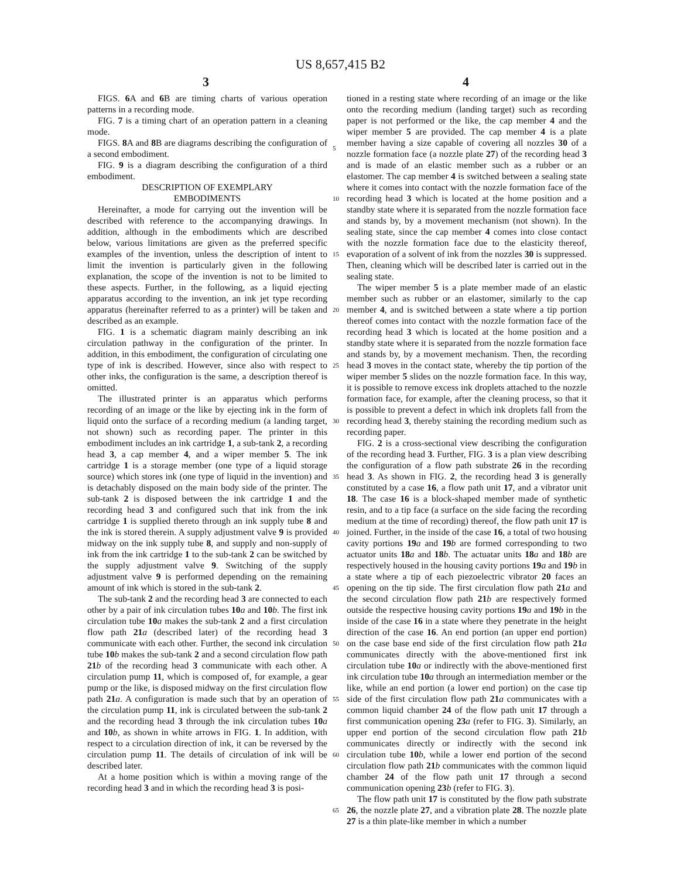US 8,657,415 B2
3 4
FIGS. 6 A and 6 B are timing charts of various operation patterns in a recording mode.
FIG. 7 is a timing chart of an operation pattern in a cleaning mode.
FIGS. 8 A and 8 B are diagrams describing the configuration of a second embodiment.
FIG. 9 is a diagram describing the configuration of a third embodiment.
DESCRIPTION OF EXEMPLARY
EMBODIMENTS
Hereinafter, a mode for carrying out the invention will be described with reference to the accompanying drawings. In addition, although in the embodiments which are described below, various limitations are given as the preferred specific examples of the invention, unless the description of intent to limit the invention is particularly given in the following explanation, the scope of the invention is not to be limited to these aspects. Further, in the following, as a liquid ejecting apparatus according to the invention, an ink jet type recording apparatus (hereinafter referred to as a printer) will be taken and described as an example.
FIG. 1 is a schematic diagram mainly describing an ink circulation pathway in the configuration of the printer. In addition, in this embodiment, the configuration of circulating one type of ink is described. However, since also with respect to other inks, the configuration is the same, a description thereof is omitted.
The illustrated printer is an apparatus which performs recording of an image or the like by ejecting ink in the form of liquid onto the surface of a recording medium (a landing target, not shown) such as recording paper. The printer in this embodiment includes an ink cartridge 1, a sub-tank 2, a recording head 3, a cap member 4, and a wiper member 5. The ink cartridge 1 is a storage member (one type of a liquid storage source) which stores ink (one type of liquid in the invention) and is detachably disposed on the main body side of the printer. The sub-tank 2 is disposed between the ink cartridge 1 and the recording head 3 and configured such that ink from the ink cartridge 1 is supplied thereto through an ink supply tube 8 and the ink is stored therein. A supply adjustment valve 9 is provided midway on the ink supply tube 8, and supply and non-supply of ink from the ink cartridge 1 to the sub-tank 2 can be switched by the supply adjustment valve 9. Switching of the supply adjustment valve 9 is performed depending on the remaining amount of ink which is stored in the sub-tank 2.
The sub-tank 2 and the recording head 3 are connected to each other by a pair of ink circulation tubes 10 a and 10 b. The first ink circulation tube 10 a makes the sub-tank 2 and a first circulation flow path 21 a (described later) of the recording head 3 communicate with each other. Further, the second ink circulation tube 10 b makes the sub-tank 2 and a second circulation flow path 21 b of the recording head 3 communicate with each other. A circulation pump 11, which is composed of, for example, a gear pump or the like, is disposed midway on the first circulation flow path 21 a. A configuration is made such that by an operation of the circulation pump 11, ink is circulated between the sub-tank 2 and the recording head 3 through the ink circulation tubes 10 a and 10 b, as shown in white arrows in FIG. 1. In addition, with respect to a circulation direction of ink, it can be reversed by the circulation pump 11. The details of circulation of ink will be described later.
At a home position which is within a moving range of the recording head 3 and in which the recording head 3 is posi-
5
10
15
20
25
30
35
40
45
50
55
60
65
tioned in a resting state where recording of an image or the like onto the recording medium (landing target) such as recording paper is not performed or the like, the cap member 4 and the wiper member 5 are provided. The cap member 4 is a plate member having a size capable of covering all nozzles 30 of a nozzle formation face (a nozzle plate 27) of the recording head 3 and is made of an elastic member such as a rubber or an elastomer. The cap member 4 is switched between a sealing state where it comes into contact with the nozzle formation face of the recording head 3 which is located at the home position and a standby state where it is separated from the nozzle formation face and stands by, by a movement mechanism (not shown). In the sealing state, since the cap member 4 comes into close contact with the nozzle formation face due to the elasticity thereof, evaporation of a solvent of ink from the nozzles 30 is suppressed. Then, cleaning which will be described later is carried out in the sealing state.
The wiper member 5 is a plate member made of an elastic member such as rubber or an elastomer, similarly to the cap member 4, and is switched between a state where a tip portion thereof comes into contact with the nozzle formation face of the recording head 3 which is located at the home position and a standby state where it is separated from the nozzle formation face and stands by, by a movement mechanism. Then, the recording head 3 moves in the contact state, whereby the tip portion of the wiper member 5 slides on the nozzle formation face. In this way, it is possible to remove excess ink droplets attached to the nozzle formation face, for example, after the cleaning process, so that it is possible to prevent a defect in which ink droplets fall from the recording head 3, thereby staining the recording medium such as recording paper.
FIG. 2 is a cross-sectional view describing the configuration of the recording head 3. Further, FIG. 3 is a plan view describing the configuration of a flow path substrate 26 in the recording head 3. As shown in FIG. 2, the recording head 3 is generally constituted by a case 16, a flow path unit 17, and a vibrator unit 18. The case 16 is a block-shaped member made of synthetic resin, and to a tip face (a surface on the side facing the recording medium at the time of recording) thereof, the flow path unit 17 is joined. Further, in the inside of the case 16, a total of two housing cavity portions 19 a and 19 b are formed corresponding to two actuator units 18 a and 18 b. The actuatar units 18 a and 18 b are respectively housed in the housing cavity portions 19 a and 19 b in a state where a tip of each piezoelectric vibrator 20 faces an opening on the tip side. The first circulation flow path 21 a and the second circulation flow path 21 b are respectively formed outside the respective housing cavity portions 19 a and 19 b in the inside of the case 16 in a state where they penetrate in the height direction of the case 16. An end portion (an upper end portion) on the case base end side of the first circulation flow path 21 a communicates directly with the above-mentioned first ink circulation tube 10 a or indirectly with the above-mentioned first ink circulation tube 10 a through an intermediation member or the like, while an end portion (a lower end portion) on the case tip side of the first circulation flow path 21 a communicates with a common liquid chamber 24 of the flow path unit 17 through a first communication opening 23 a (refer to FIG. 3). Similarly, an upper end portion of the second circulation flow path 21 b communicates directly or indirectly with the second ink circulation tube 10 b, while a lower end portion of the second circulation flow path 21 b communicates with the common liquid chamber 24 of the flow path unit 17 through a second communication opening 23 b (refer to FIG. 3).
The flow path unit 17 is constituted by the flow path substrate 26, the nozzle plate 27, and a vibration plate 28. The nozzle plate 27 is a thin plate-like member in which a number